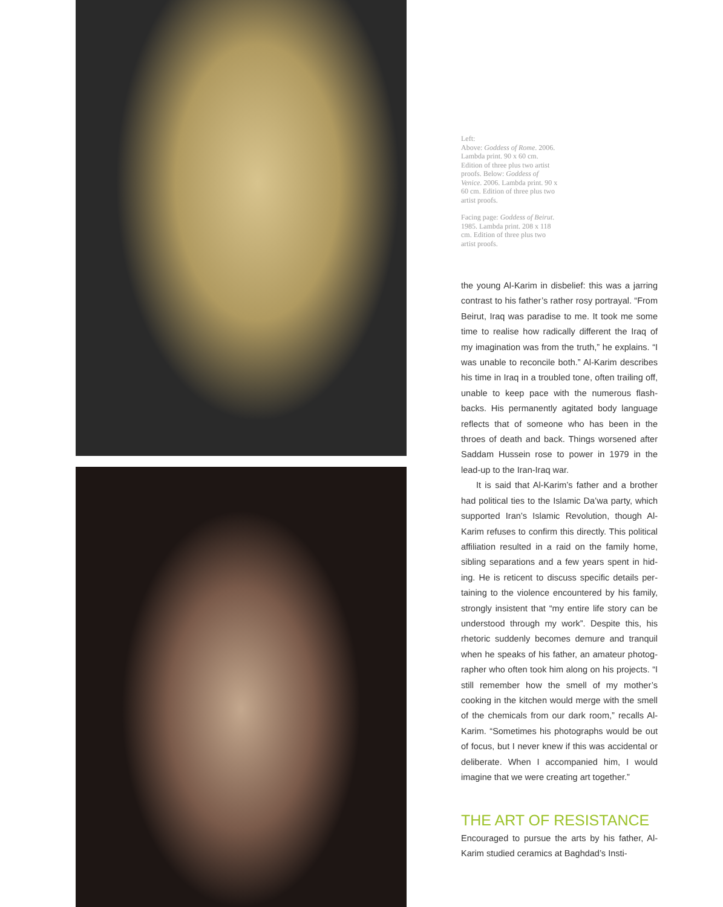Left:
Above: Goddess of Rome. 2006. Lambda print. 90 x 60 cm. Edition of three plus two artist proofs. Below: Goddess of Venice. 2006. Lambda print. 90 x 60 cm. Edition of three plus two artist proofs.
Facing page: Goddess of Beirut. 1985. Lambda print. 208 x 118 cm. Edition of three plus two artist proofs.
the young Al-Karim in disbelief: this was a jarring contrast to his father’s rather rosy portrayal. “From Beirut, Iraq was paradise to me. It took me some time to realise how radically different the Iraq of my imagination was from the truth,” he explains. “I was unable to reconcile both.” Al-Karim describes his time in Iraq in a troubled tone, often trailing off, unable to keep pace with the numerous flash-backs. His permanently agitated body language reflects that of someone who has been in the throes of death and back. Things worsened after Saddam Hussein rose to power in 1979 in the lead-up to the Iran-Iraq war.
It is said that Al-Karim’s father and a brother had political ties to the Islamic Da’wa party, which supported Iran’s Islamic Revolution, though Al-Karim refuses to confirm this directly. This political affiliation resulted in a raid on the family home, sibling separations and a few years spent in hid-ing. He is reticent to discuss specific details per-taining to the violence encountered by his family, strongly insistent that “my entire life story can be understood through my work”. Despite this, his rhetoric suddenly becomes demure and tranquil when he speaks of his father, an amateur photog-rapher who often took him along on his projects. “I still remember how the smell of my mother’s cooking in the kitchen would merge with the smell of the chemicals from our dark room,” recalls Al-Karim. “Sometimes his photographs would be out of focus, but I never knew if this was accidental or deliberate. When I accompanied him, I would imagine that we were creating art together.”
THE ART OF RESISTANCE
Encouraged to pursue the arts by his father, Al-Karim studied ceramics at Baghdad’s Insti-